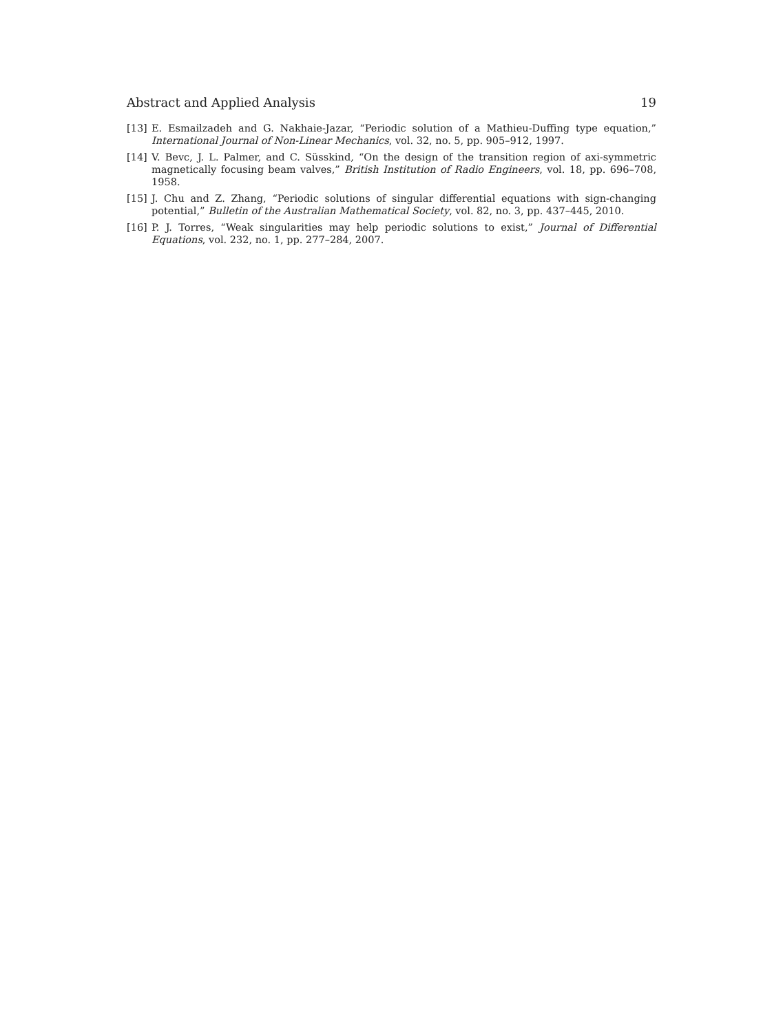Abstract and Applied Analysis 19
[13] E. Esmailzadeh and G. Nakhaie-Jazar, “Periodic solution of a Mathieu-Duffing type equation,” International Journal of Non-Linear Mechanics, vol. 32, no. 5, pp. 905–912, 1997.
[14] V. Bevc, J. L. Palmer, and C. Süsskind, “On the design of the transition region of axi-symmetric magnetically focusing beam valves,” British Institution of Radio Engineers, vol. 18, pp. 696–708, 1958.
[15] J. Chu and Z. Zhang, “Periodic solutions of singular differential equations with sign-changing potential,” Bulletin of the Australian Mathematical Society, vol. 82, no. 3, pp. 437–445, 2010.
[16] P. J. Torres, “Weak singularities may help periodic solutions to exist,” Journal of Differential Equations, vol. 232, no. 1, pp. 277–284, 2007.